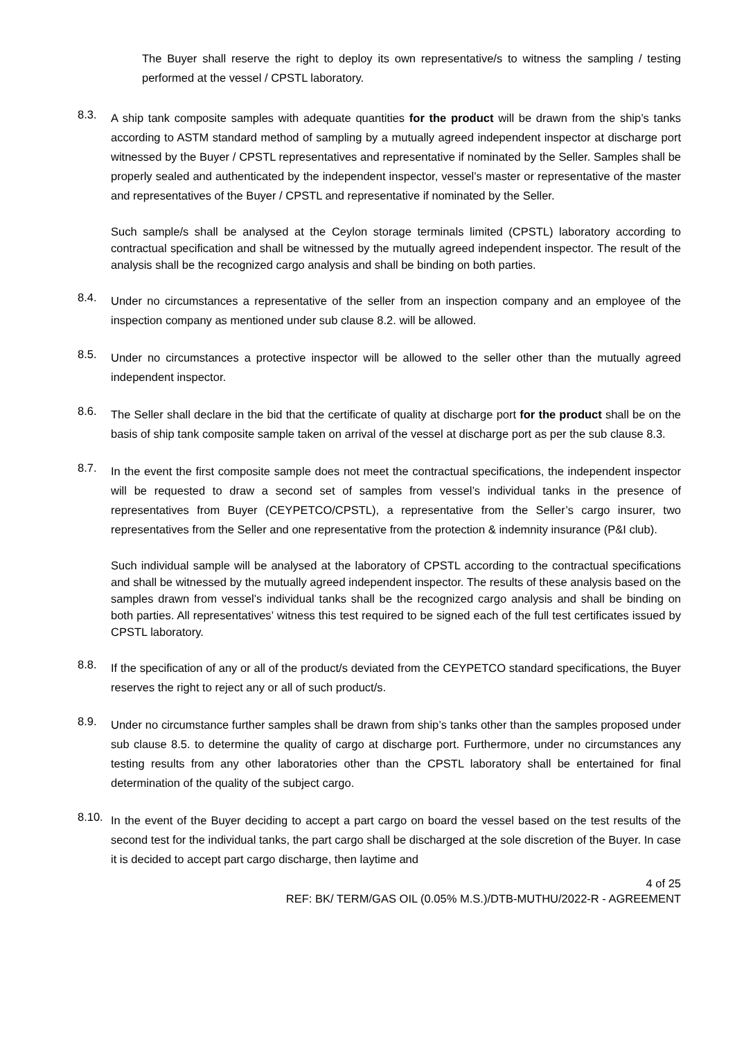The Buyer shall reserve the right to deploy its own representative/s to witness the sampling / testing performed at the vessel / CPSTL laboratory.
8.3.
A ship tank composite samples with adequate quantities for the product will be drawn from the ship’s tanks according to ASTM standard method of sampling by a mutually agreed independent inspector at discharge port witnessed by the Buyer / CPSTL representatives and representative if nominated by the Seller. Samples shall be properly sealed and authenticated by the independent inspector, vessel’s master or representative of the master and representatives of the Buyer / CPSTL and representative if nominated by the Seller.
Such sample/s shall be analysed at the Ceylon storage terminals limited (CPSTL) laboratory according to contractual specification and shall be witnessed by the mutually agreed independent inspector. The result of the analysis shall be the recognized cargo analysis and shall be binding on both parties.
8.4.
Under no circumstances a representative of the seller from an inspection company and an employee of the inspection company as mentioned under sub clause 8.2. will be allowed.
8.5.
Under no circumstances a protective inspector will be allowed to the seller other than the mutually agreed independent inspector.
8.6.
The Seller shall declare in the bid that the certificate of quality at discharge port for the product shall be on the basis of ship tank composite sample taken on arrival of the vessel at discharge port as per the sub clause 8.3.
8.7.
In the event the first composite sample does not meet the contractual specifications, the independent inspector will be requested to draw a second set of samples from vessel’s individual tanks in the presence of representatives from Buyer (CEYPETCO/CPSTL), a representative from the Seller’s cargo insurer, two representatives from the Seller and one representative from the protection & indemnity insurance (P&I club).
Such individual sample will be analysed at the laboratory of CPSTL according to the contractual specifications and shall be witnessed by the mutually agreed independent inspector. The results of these analysis based on the samples drawn from vessel’s individual tanks shall be the recognized cargo analysis and shall be binding on both parties. All representatives’ witness this test required to be signed each of the full test certificates issued by CPSTL laboratory.
8.8.
If the specification of any or all of the product/s deviated from the CEYPETCO standard specifications, the Buyer reserves the right to reject any or all of such product/s.
8.9.
Under no circumstance further samples shall be drawn from ship’s tanks other than the samples proposed under sub clause 8.5. to determine the quality of cargo at discharge port. Furthermore, under no circumstances any testing results from any other laboratories other than the CPSTL laboratory shall be entertained for final determination of the quality of the subject cargo.
8.10.
In the event of the Buyer deciding to accept a part cargo on board the vessel based on the test results of the second test for the individual tanks, the part cargo shall be discharged at the sole discretion of the Buyer. In case it is decided to accept part cargo discharge, then laytime and
4 of 25
REF: BK/ TERM/GAS OIL (0.05% M.S.)/DTB-MUTHU/2022-R - AGREEMENT